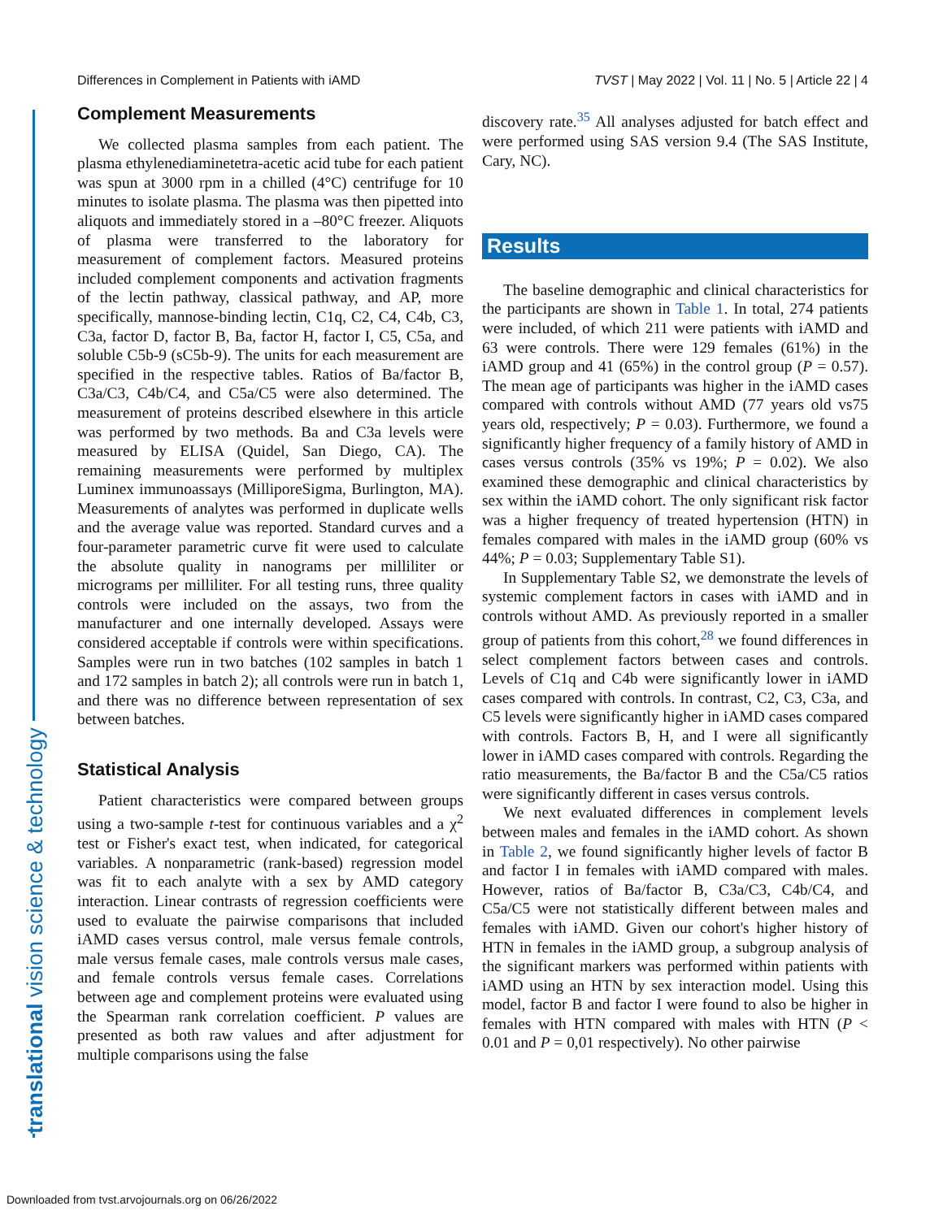Differences in Complement in Patients with iAMD TVST | May 2022 | Vol. 11 | No. 5 | Article 22 | 4
translational vision science & technology
Complement Measurements
We collected plasma samples from each patient. The plasma ethylenediaminetetra-acetic acid tube for each patient was spun at 3000 rpm in a chilled (4°C) centrifuge for 10 minutes to isolate plasma. The plasma was then pipetted into aliquots and immediately stored in a –80°C freezer. Aliquots of plasma were transferred to the laboratory for measurement of complement factors. Measured proteins included complement components and activation fragments of the lectin pathway, classical pathway, and AP, more specifically, mannose-binding lectin, C1q, C2, C4, C4b, C3, C3a, factor D, factor B, Ba, factor H, factor I, C5, C5a, and soluble C5b-9 (sC5b-9). The units for each measurement are specified in the respective tables. Ratios of Ba/factor B, C3a/C3, C4b/C4, and C5a/C5 were also determined. The measurement of proteins described elsewhere in this article was performed by two methods. Ba and C3a levels were measured by ELISA (Quidel, San Diego, CA). The remaining measurements were performed by multiplex Luminex immunoassays (MilliporeSigma, Burlington, MA). Measurements of analytes was performed in duplicate wells and the average value was reported. Standard curves and a four-parameter parametric curve fit were used to calculate the absolute quality in nanograms per milliliter or micrograms per milliliter. For all testing runs, three quality controls were included on the assays, two from the manufacturer and one internally developed. Assays were considered acceptable if controls were within specifications. Samples were run in two batches (102 samples in batch 1 and 172 samples in batch 2); all controls were run in batch 1, and there was no difference between representation of sex between batches.
Statistical Analysis
Patient characteristics were compared between groups using a two-sample t-test for continuous variables and a χ<sup>2</sup> test or Fisher's exact test, when indicated, for categorical variables. A nonparametric (rank-based) regression model was fit to each analyte with a sex by AMD category interaction. Linear contrasts of regression coefficients were used to evaluate the pairwise comparisons that included iAMD cases versus control, male versus female controls, male versus female cases, male controls versus male cases, and female controls versus female cases. Correlations between age and complement proteins were evaluated using the Spearman rank correlation coefficient. P values are presented as both raw values and after adjustment for multiple comparisons using the false
discovery rate.<sup>35</sup> All analyses adjusted for batch effect and were performed using SAS version 9.4 (The SAS Institute, Cary, NC).
Results
The baseline demographic and clinical characteristics for the participants are shown in Table 1. In total, 274 patients were included, of which 211 were patients with iAMD and 63 were controls. There were 129 females (61%) in the iAMD group and 41 (65%) in the control group (P = 0.57). The mean age of participants was higher in the iAMD cases compared with controls without AMD (77 years old vs75 years old, respectively; P = 0.03). Furthermore, we found a significantly higher frequency of a family history of AMD in cases versus controls (35% vs 19%; P = 0.02). We also examined these demographic and clinical characteristics by sex within the iAMD cohort. The only significant risk factor was a higher frequency of treated hypertension (HTN) in females compared with males in the iAMD group (60% vs 44%; P = 0.03; Supplementary Table S1).
In Supplementary Table S2, we demonstrate the levels of systemic complement factors in cases with iAMD and in controls without AMD. As previously reported in a smaller group of patients from this cohort,<sup>28</sup> we found differences in select complement factors between cases and controls. Levels of C1q and C4b were significantly lower in iAMD cases compared with controls. In contrast, C2, C3, C3a, and C5 levels were significantly higher in iAMD cases compared with controls. Factors B, H, and I were all significantly lower in iAMD cases compared with controls. Regarding the ratio measurements, the Ba/factor B and the C5a/C5 ratios were significantly different in cases versus controls.
We next evaluated differences in complement levels between males and females in the iAMD cohort. As shown in Table 2, we found significantly higher levels of factor B and factor I in females with iAMD compared with males. However, ratios of Ba/factor B, C3a/C3, C4b/C4, and C5a/C5 were not statistically different between males and females with iAMD. Given our cohort's higher history of HTN in females in the iAMD group, a subgroup analysis of the significant markers was performed within patients with iAMD using an HTN by sex interaction model. Using this model, factor B and factor I were found to also be higher in females with HTN compared with males with HTN (P < 0.01 and P = 0,01 respectively). No other pairwise
Downloaded from tvst.arvojournals.org on 06/26/2022